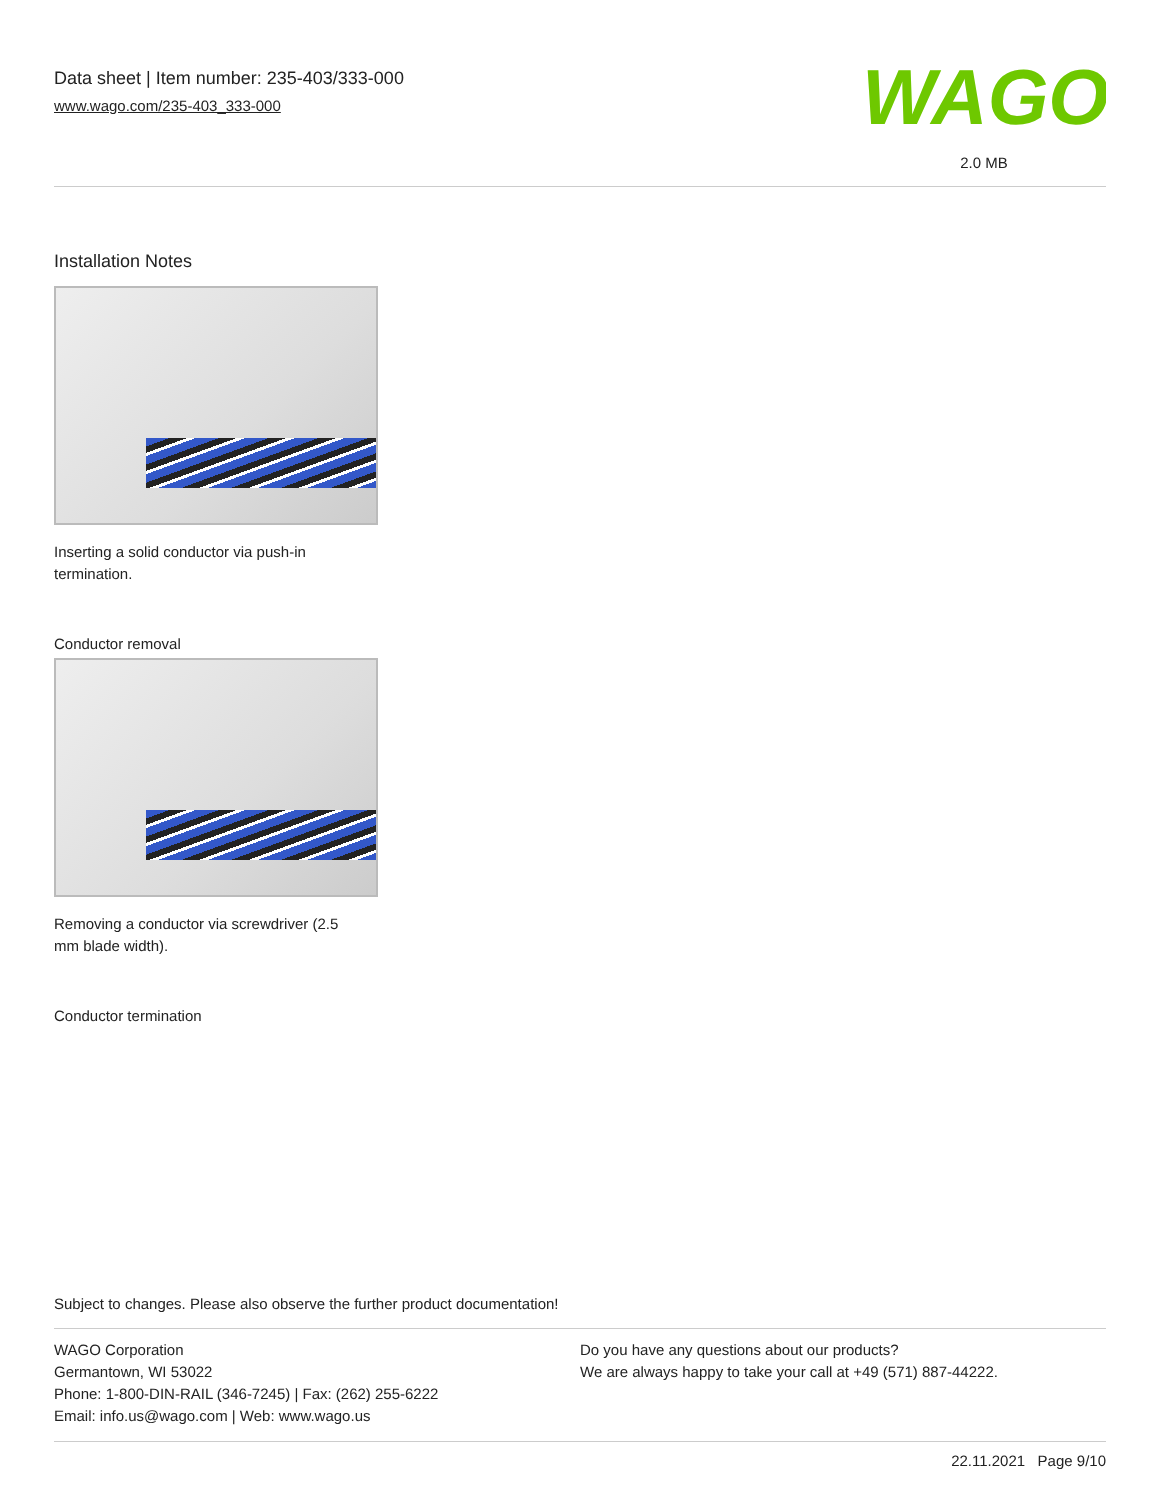Data sheet | Item number: 235-403/333-000
www.wago.com/235-403_333-000
WAGO
2.0 MB
Installation Notes
Inserting a solid conductor via push-in termination.
Conductor removal
Removing a conductor via screwdriver (2.5 mm blade width).
Conductor termination
Subject to changes. Please also observe the further product documentation!
WAGO Corporation
Germantown, WI 53022
Phone: 1-800-DIN-RAIL (346-7245) | Fax: (262) 255-6222
Email: info.us@wago.com | Web: www.wago.us
Do you have any questions about our products?
We are always happy to take your call at +49 (571) 887-44222.
22.11.2021 Page 9/10